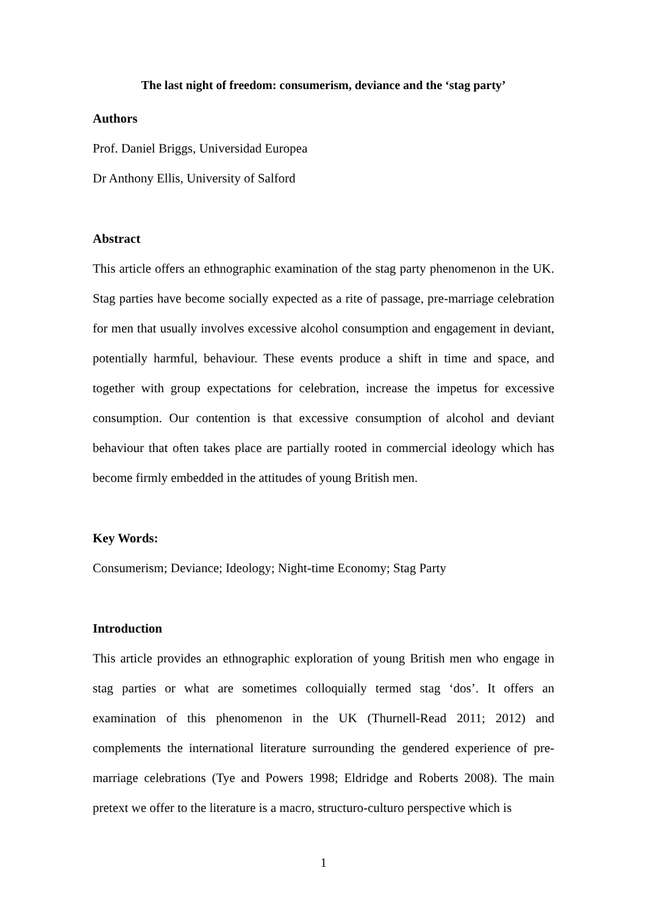The last night of freedom: consumerism, deviance and the ‘stag party’
Authors
Prof. Daniel Briggs, Universidad Europea
Dr Anthony Ellis, University of Salford
Abstract
This article offers an ethnographic examination of the stag party phenomenon in the UK. Stag parties have become socially expected as a rite of passage, pre-marriage celebration for men that usually involves excessive alcohol consumption and engagement in deviant, potentially harmful, behaviour. These events produce a shift in time and space, and together with group expectations for celebration, increase the impetus for excessive consumption. Our contention is that excessive consumption of alcohol and deviant behaviour that often takes place are partially rooted in commercial ideology which has become firmly embedded in the attitudes of young British men.
Key Words:
Consumerism; Deviance; Ideology; Night-time Economy; Stag Party
Introduction
This article provides an ethnographic exploration of young British men who engage in stag parties or what are sometimes colloquially termed stag ‘dos’. It offers an examination of this phenomenon in the UK (Thurnell-Read 2011; 2012) and complements the international literature surrounding the gendered experience of pre-marriage celebrations (Tye and Powers 1998; Eldridge and Roberts 2008). The main pretext we offer to the literature is a macro, structuro-culturo perspective which is
1